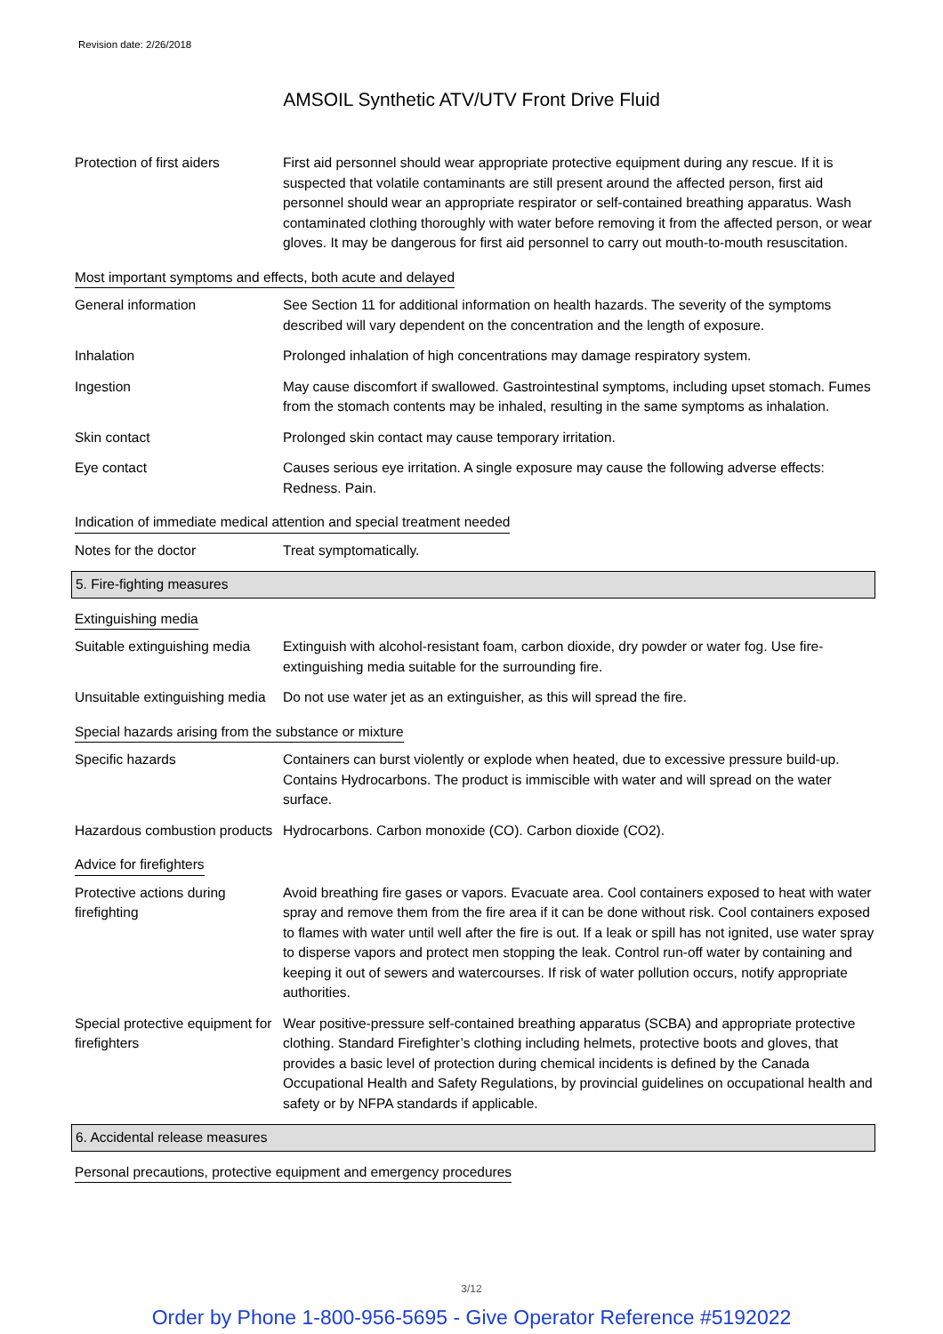Revision date: 2/26/2018
AMSOIL Synthetic ATV/UTV Front Drive Fluid
Protection of first aiders
First aid personnel should wear appropriate protective equipment during any rescue. If it is suspected that volatile contaminants are still present around the affected person, first aid personnel should wear an appropriate respirator or self-contained breathing apparatus. Wash contaminated clothing thoroughly with water before removing it from the affected person, or wear gloves. It may be dangerous for first aid personnel to carry out mouth-to-mouth resuscitation.
Most important symptoms and effects, both acute and delayed
General information See Section 11 for additional information on health hazards. The severity of the symptoms described will vary dependent on the concentration and the length of exposure.
Inhalation Prolonged inhalation of high concentrations may damage respiratory system.
Ingestion May cause discomfort if swallowed. Gastrointestinal symptoms, including upset stomach. Fumes from the stomach contents may be inhaled, resulting in the same symptoms as inhalation.
Skin contact Prolonged skin contact may cause temporary irritation.
Eye contact Causes serious eye irritation. A single exposure may cause the following adverse effects: Redness. Pain.
Indication of immediate medical attention and special treatment needed
Notes for the doctor Treat symptomatically.
5. Fire-fighting measures
Extinguishing media
Suitable extinguishing media
Extinguish with alcohol-resistant foam, carbon dioxide, dry powder or water fog. Use fire-extinguishing media suitable for the surrounding fire.
Unsuitable extinguishing media
Do not use water jet as an extinguisher, as this will spread the fire.
Special hazards arising from the substance or mixture
Specific hazards Containers can burst violently or explode when heated, due to excessive pressure build-up. Contains Hydrocarbons. The product is immiscible with water and will spread on the water surface.
Hazardous combustion products
Hydrocarbons. Carbon monoxide (CO). Carbon dioxide (CO2).
Advice for firefighters
Protective actions during firefighting
Avoid breathing fire gases or vapors. Evacuate area. Cool containers exposed to heat with water spray and remove them from the fire area if it can be done without risk. Cool containers exposed to flames with water until well after the fire is out. If a leak or spill has not ignited, use water spray to disperse vapors and protect men stopping the leak. Control run-off water by containing and keeping it out of sewers and watercourses. If risk of water pollution occurs, notify appropriate authorities.
Special protective equipment for firefighters
Wear positive-pressure self-contained breathing apparatus (SCBA) and appropriate protective clothing. Standard Firefighter’s clothing including helmets, protective boots and gloves, that provides a basic level of protection during chemical incidents is defined by the Canada Occupational Health and Safety Regulations, by provincial guidelines on occupational health and safety or by NFPA standards if applicable.
6. Accidental release measures
Personal precautions, protective equipment and emergency procedures
3/12
Order by Phone 1-800-956-5695 - Give Operator Reference #5192022